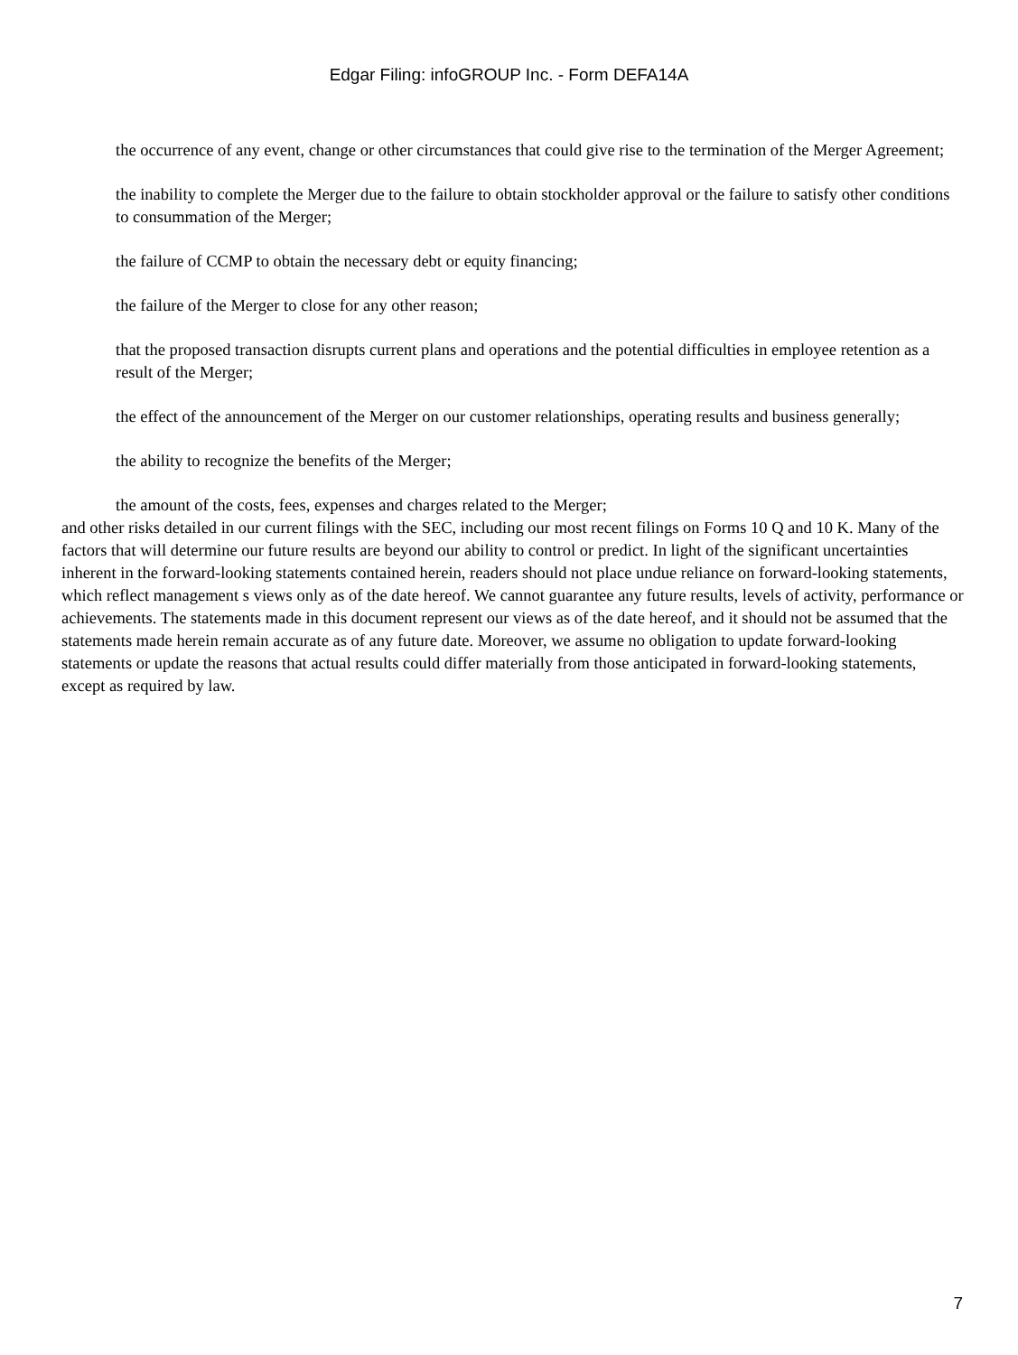Edgar Filing: infoGROUP Inc. - Form DEFA14A
the occurrence of any event, change or other circumstances that could give rise to the termination of the Merger Agreement;
the inability to complete the Merger due to the failure to obtain stockholder approval or the failure to satisfy other conditions to consummation of the Merger;
the failure of CCMP to obtain the necessary debt or equity financing;
the failure of the Merger to close for any other reason;
that the proposed transaction disrupts current plans and operations and the potential difficulties in employee retention as a result of the Merger;
the effect of the announcement of the Merger on our customer relationships, operating results and business generally;
the ability to recognize the benefits of the Merger;
the amount of the costs, fees, expenses and charges related to the Merger;
and other risks detailed in our current filings with the SEC, including our most recent filings on Forms 10 Q and 10 K. Many of the factors that will determine our future results are beyond our ability to control or predict. In light of the significant uncertainties inherent in the forward-looking statements contained herein, readers should not place undue reliance on forward-looking statements, which reflect management s views only as of the date hereof. We cannot guarantee any future results, levels of activity, performance or achievements. The statements made in this document represent our views as of the date hereof, and it should not be assumed that the statements made herein remain accurate as of any future date. Moreover, we assume no obligation to update forward-looking statements or update the reasons that actual results could differ materially from those anticipated in forward-looking statements, except as required by law.
7